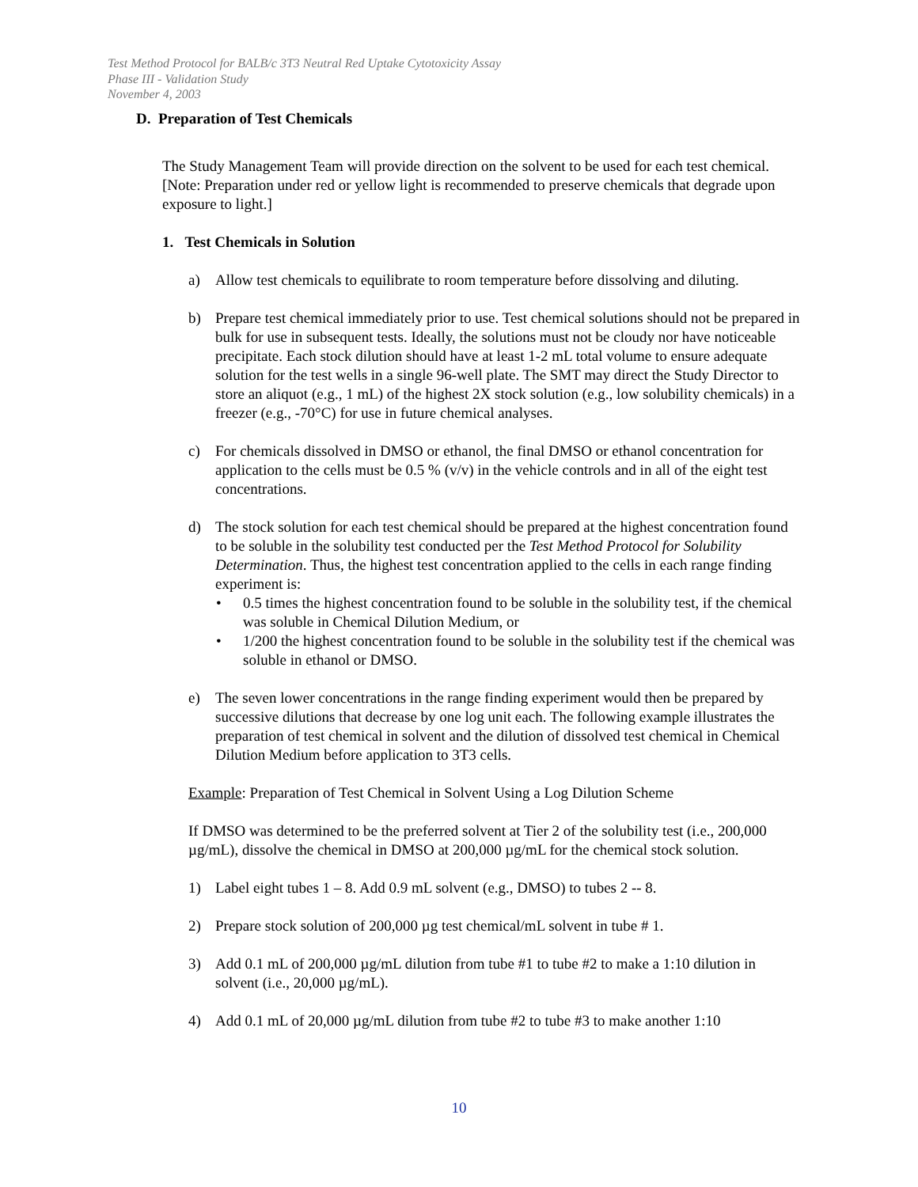Test Method Protocol for BALB/c 3T3 Neutral Red Uptake Cytotoxicity Assay
Phase III - Validation Study
November 4, 2003
D. Preparation of Test Chemicals
The Study Management Team will provide direction on the solvent to be used for each test chemical. [Note: Preparation under red or yellow light is recommended to preserve chemicals that degrade upon exposure to light.]
1. Test Chemicals in Solution
a) Allow test chemicals to equilibrate to room temperature before dissolving and diluting.
b) Prepare test chemical immediately prior to use. Test chemical solutions should not be prepared in bulk for use in subsequent tests. Ideally, the solutions must not be cloudy nor have noticeable precipitate. Each stock dilution should have at least 1-2 mL total volume to ensure adequate solution for the test wells in a single 96-well plate. The SMT may direct the Study Director to store an aliquot (e.g., 1 mL) of the highest 2X stock solution (e.g., low solubility chemicals) in a freezer (e.g., -70°C) for use in future chemical analyses.
c) For chemicals dissolved in DMSO or ethanol, the final DMSO or ethanol concentration for application to the cells must be 0.5 % (v/v) in the vehicle controls and in all of the eight test concentrations.
d) The stock solution for each test chemical should be prepared at the highest concentration found to be soluble in the solubility test conducted per the Test Method Protocol for Solubility Determination. Thus, the highest test concentration applied to the cells in each range finding experiment is:
• 0.5 times the highest concentration found to be soluble in the solubility test, if the chemical was soluble in Chemical Dilution Medium, or
• 1/200 the highest concentration found to be soluble in the solubility test if the chemical was soluble in ethanol or DMSO.
e) The seven lower concentrations in the range finding experiment would then be prepared by successive dilutions that decrease by one log unit each. The following example illustrates the preparation of test chemical in solvent and the dilution of dissolved test chemical in Chemical Dilution Medium before application to 3T3 cells.
Example: Preparation of Test Chemical in Solvent Using a Log Dilution Scheme
If DMSO was determined to be the preferred solvent at Tier 2 of the solubility test (i.e., 200,000 µg/mL), dissolve the chemical in DMSO at 200,000 µg/mL for the chemical stock solution.
1) Label eight tubes 1 – 8. Add 0.9 mL solvent (e.g., DMSO) to tubes 2 -- 8.
2) Prepare stock solution of 200,000 µg test chemical/mL solvent in tube # 1.
3) Add 0.1 mL of 200,000 µg/mL dilution from tube #1 to tube #2 to make a 1:10 dilution in solvent (i.e., 20,000 µg/mL).
4) Add 0.1 mL of 20,000 µg/mL dilution from tube #2 to tube #3 to make another 1:10
10